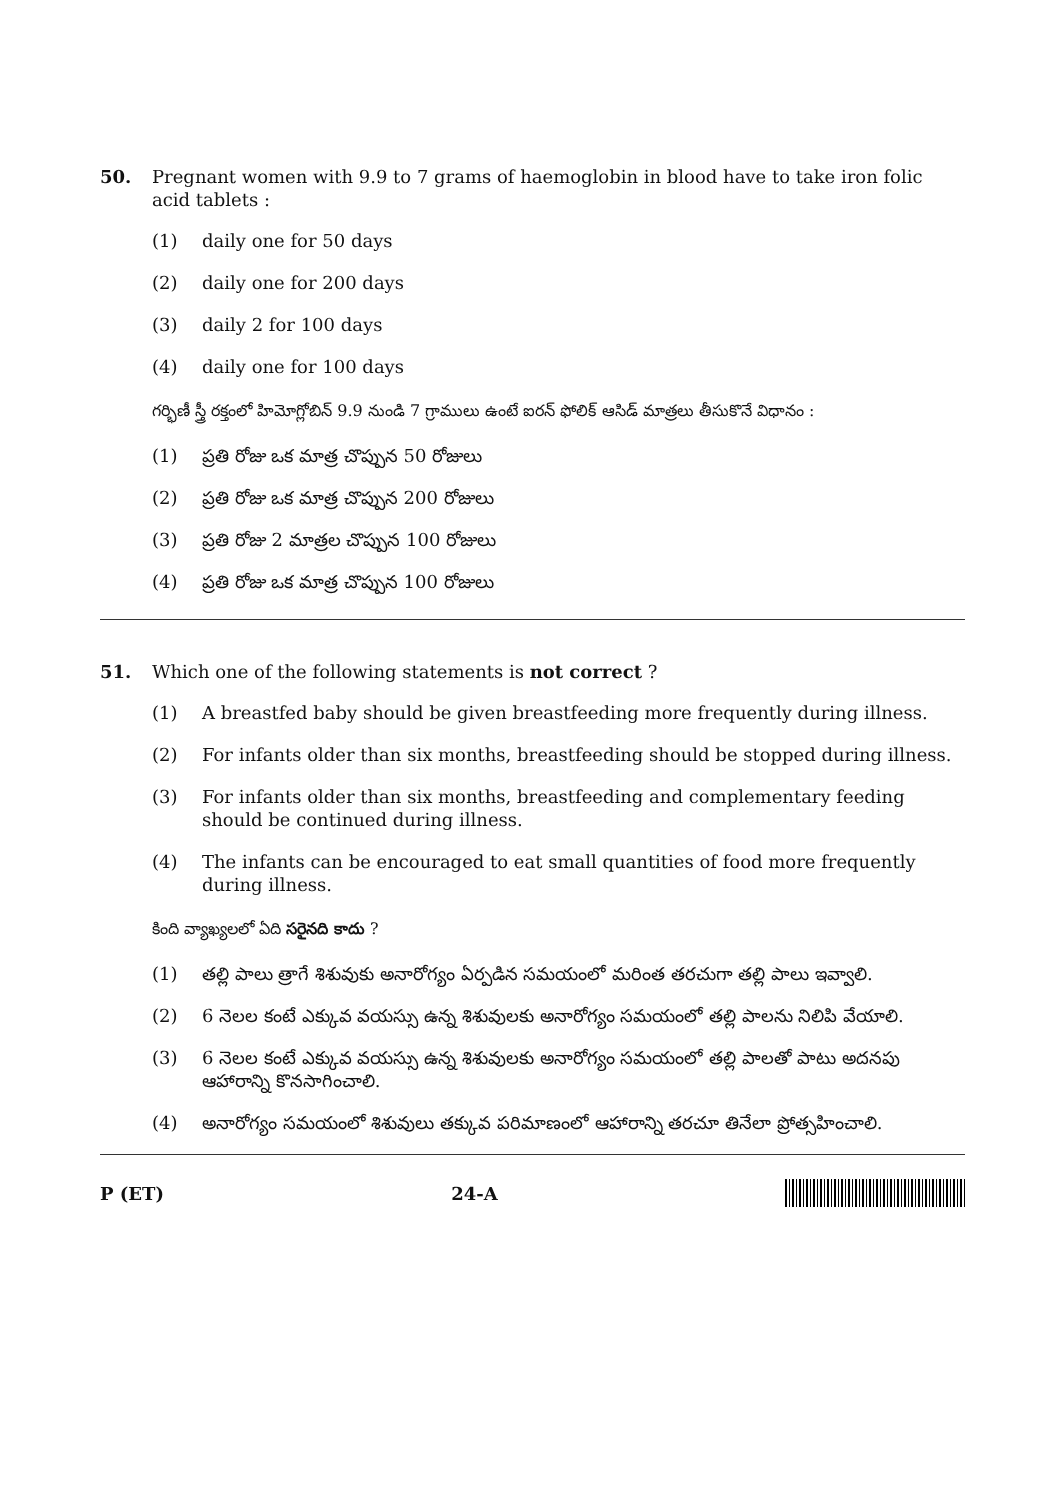50. Pregnant women with 9.9 to 7 grams of haemoglobin in blood have to take iron folic acid tablets :
(1) daily one for 50 days
(2) daily one for 200 days
(3) daily 2 for 100 days
(4) daily one for 100 days
గర్భిణీ స్త్రీ రక్తంలో హిమోగ్లోబిన్ 9.9 నుండి 7 గ్రాములు ఉంటే ఐరన్ ఫోలిక్ ఆసిడ్ మాత్రలు తీసుకొనే విధానం :
(1) ప్రతి రోజు ఒక మాత్ర చొప్పున 50 రోజులు
(2) ప్రతి రోజు ఒక మాత్ర చొప్పున 200 రోజులు
(3) ప్రతి రోజు 2 మాత్రల చొప్పున 100 రోజులు
(4) ప్రతి రోజు ఒక మాత్ర చొప్పున 100 రోజులు
51. Which one of the following statements is not correct ?
(1) A breastfed baby should be given breastfeeding more frequently during illness.
(2) For infants older than six months, breastfeeding should be stopped during illness.
(3) For infants older than six months, breastfeeding and complementary feeding should be continued during illness.
(4) The infants can be encouraged to eat small quantities of food more frequently during illness.
కింది వ్యాఖ్యలలో ఏది సరైనది కాదు ?
(1) తల్లి పాలు త్రాగే శిశువుకు అనారోగ్యం ఏర్పడిన సమయంలో మరింత తరచుగా తల్లి పాలు ఇవ్వాలి.
(2) 6 నెలల కంటే ఎక్కువ వయస్సు ఉన్న శిశువులకు అనారోగ్యం సమయంలో తల్లి పాలను నిలిపి వేయాలి.
(3) 6 నెలల కంటే ఎక్కువ వయస్సు ఉన్న శిశువులకు అనారోగ్యం సమయంలో తల్లి పాలతో పాటు అదనపు ఆహారాన్ని కొనసాగించాలి.
(4) అనారోగ్యం సమయంలో శిశువులు తక్కువ పరిమాణంలో ఆహారాన్ని తరచూ తినేలా ప్రోత్సహించాలి.
P (ET) 24-A